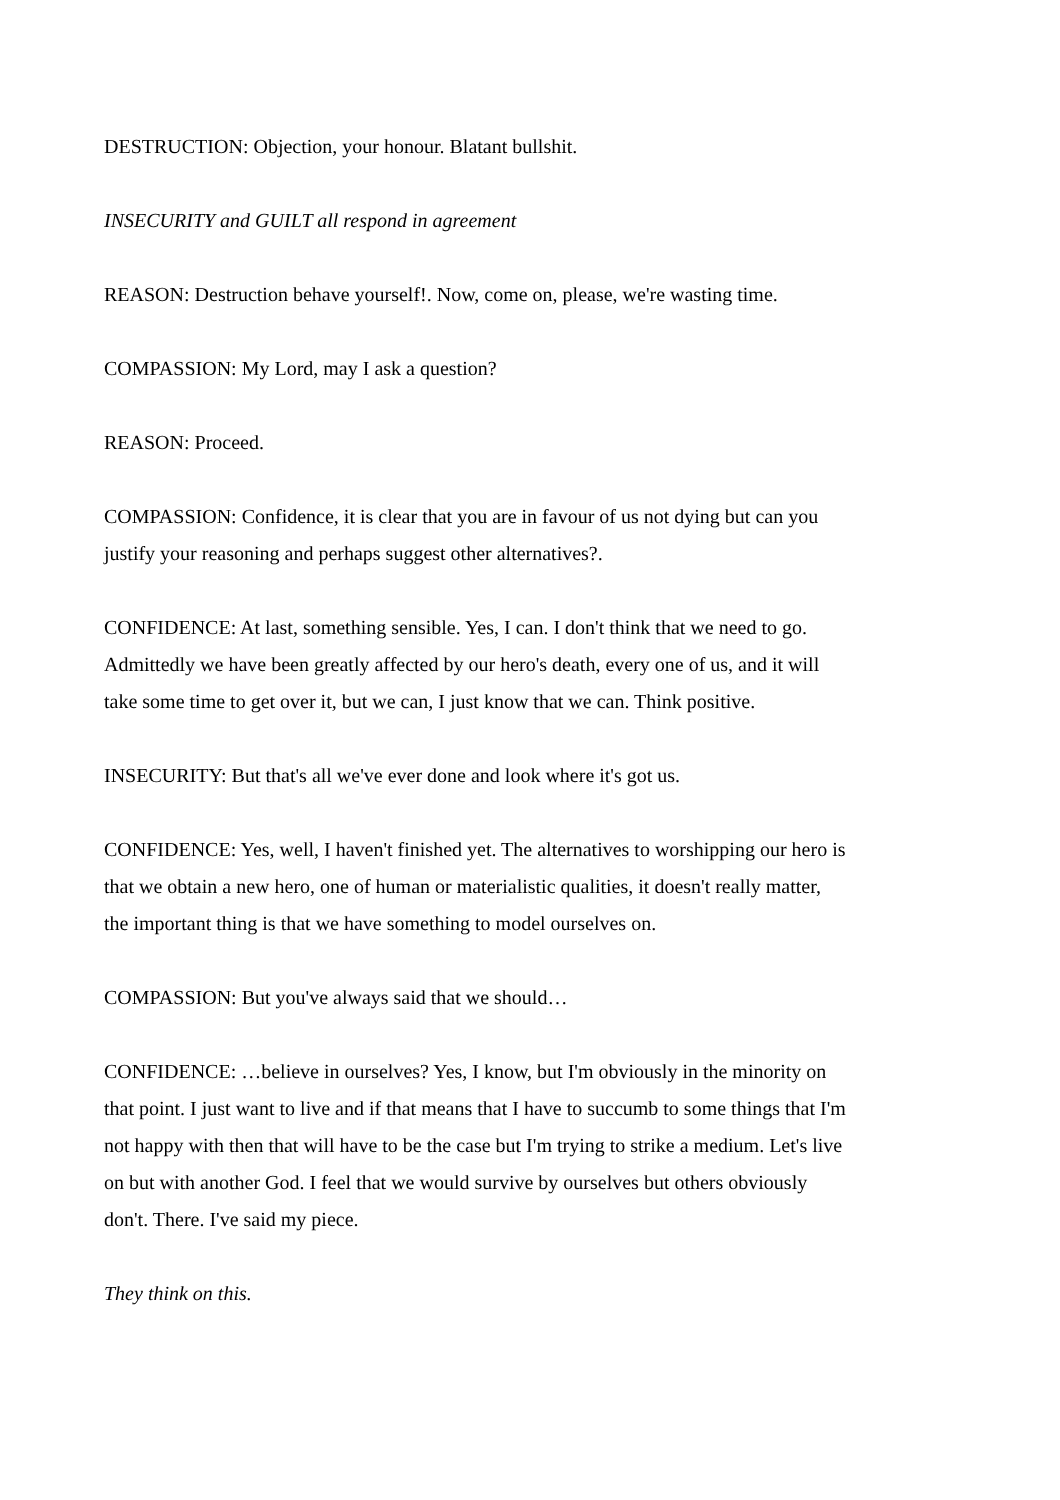DESTRUCTION: Objection, your honour. Blatant bullshit.
INSECURITY and GUILT all respond in agreement
REASON: Destruction behave yourself!. Now, come on, please, we're wasting time.
COMPASSION: My Lord, may I ask a question?
REASON: Proceed.
COMPASSION: Confidence, it is clear that you are in favour of us not dying but can you justify your reasoning and perhaps suggest other alternatives?.
CONFIDENCE: At last, something sensible. Yes, I can. I don't think that we need to go. Admittedly we have been greatly affected by our hero's death, every one of us, and it will take some time to get over it, but we can, I just know that we can. Think positive.
INSECURITY: But that's all we've ever done and look where it's got us.
CONFIDENCE: Yes, well, I haven't finished yet. The alternatives to worshipping our hero is that we obtain a new hero, one of human or materialistic qualities, it doesn't really matter, the important thing is that we have something to model ourselves on.
COMPASSION: But you've always said that we should…
CONFIDENCE: …believe in ourselves? Yes, I know, but I'm obviously in the minority on that point. I just want to live and if that means that I have to succumb to some things that I'm not happy with then that will have to be the case but I'm trying to strike a medium. Let's live on but with another God. I feel that we would survive by ourselves but others obviously don't. There. I've said my piece.
They think on this.